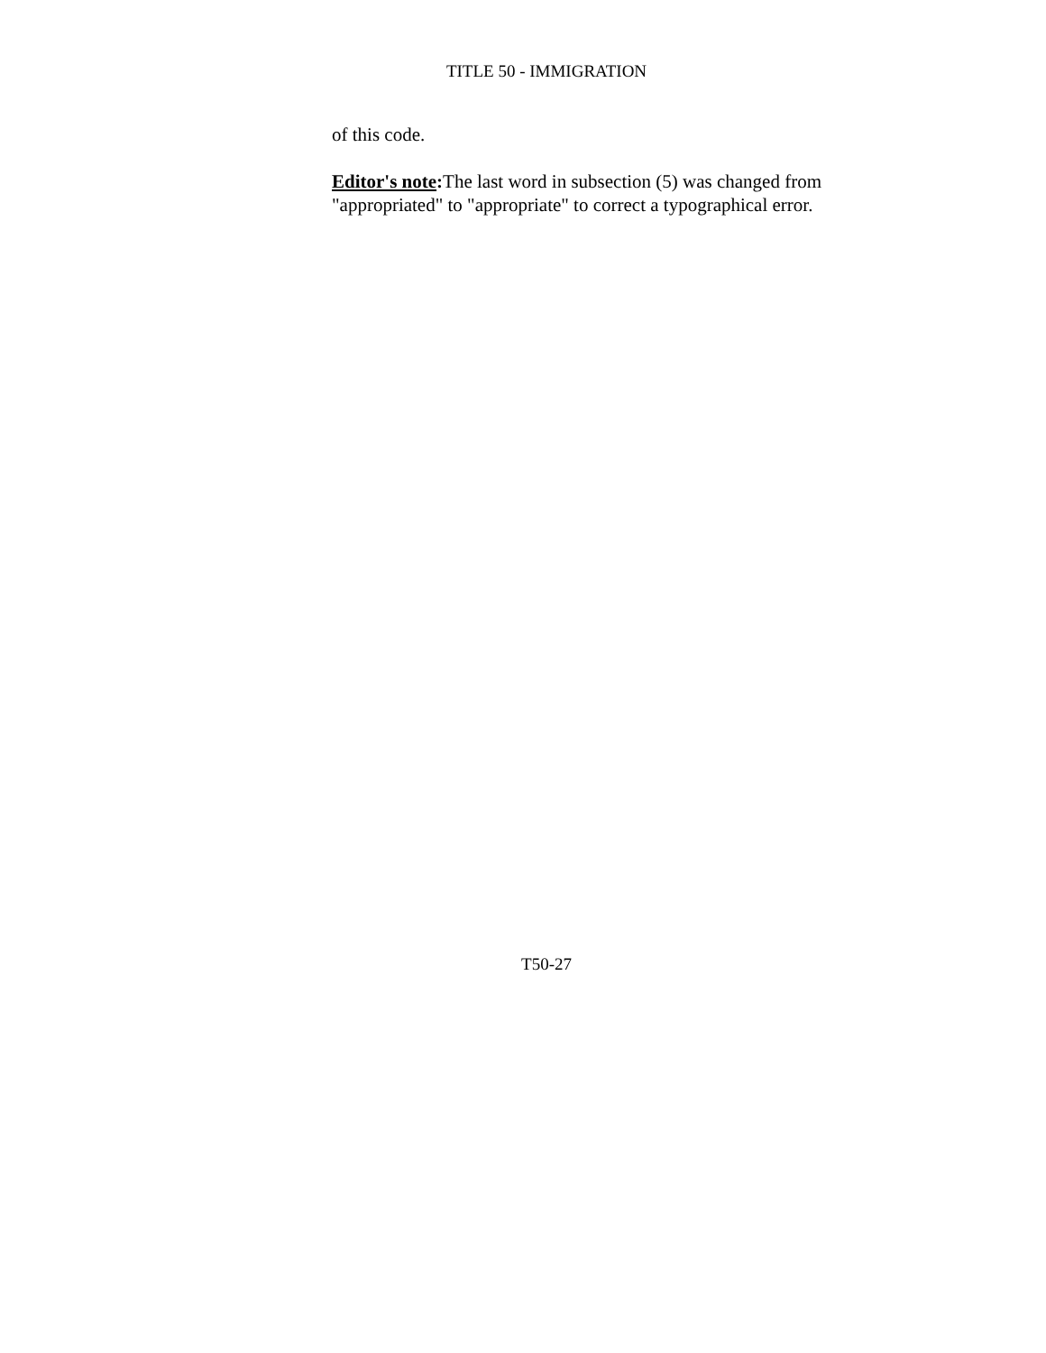TITLE 50 - IMMIGRATION
of this code.
Editor's note: The last word in subsection (5) was changed from "appropriated" to "appropriate" to correct a typographical error.
T50-27